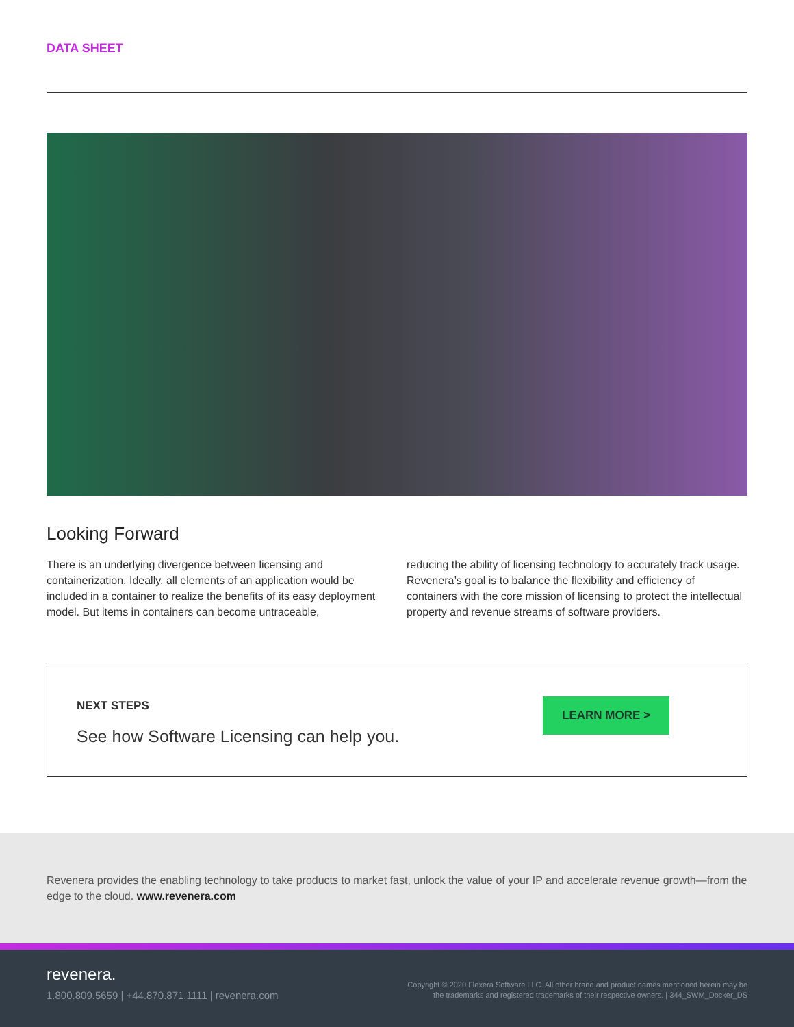DATA SHEET
Looking Forward
There is an underlying divergence between licensing and containerization. Ideally, all elements of an application would be included in a container to realize the benefits of its easy deployment model. But items in containers can become untraceable,
reducing the ability of licensing technology to accurately track usage. Revenera’s goal is to balance the flexibility and efficiency of containers with the core mission of licensing to protect the intellectual property and revenue streams of software providers.
NEXT STEPS
See how Software Licensing can help you.
LEARN MORE >
Revenera provides the enabling technology to take products to market fast, unlock the value of your IP and accelerate revenue growth—from the edge to the cloud. www.revenera.com
revenera.
1.800.809.5659 | +44.870.871.1111 | revenera.com
Copyright © 2020 Flexera Software LLC. All other brand and product names mentioned herein may be
the trademarks and registered trademarks of their respective owners. | 344_SWM_Docker_DS